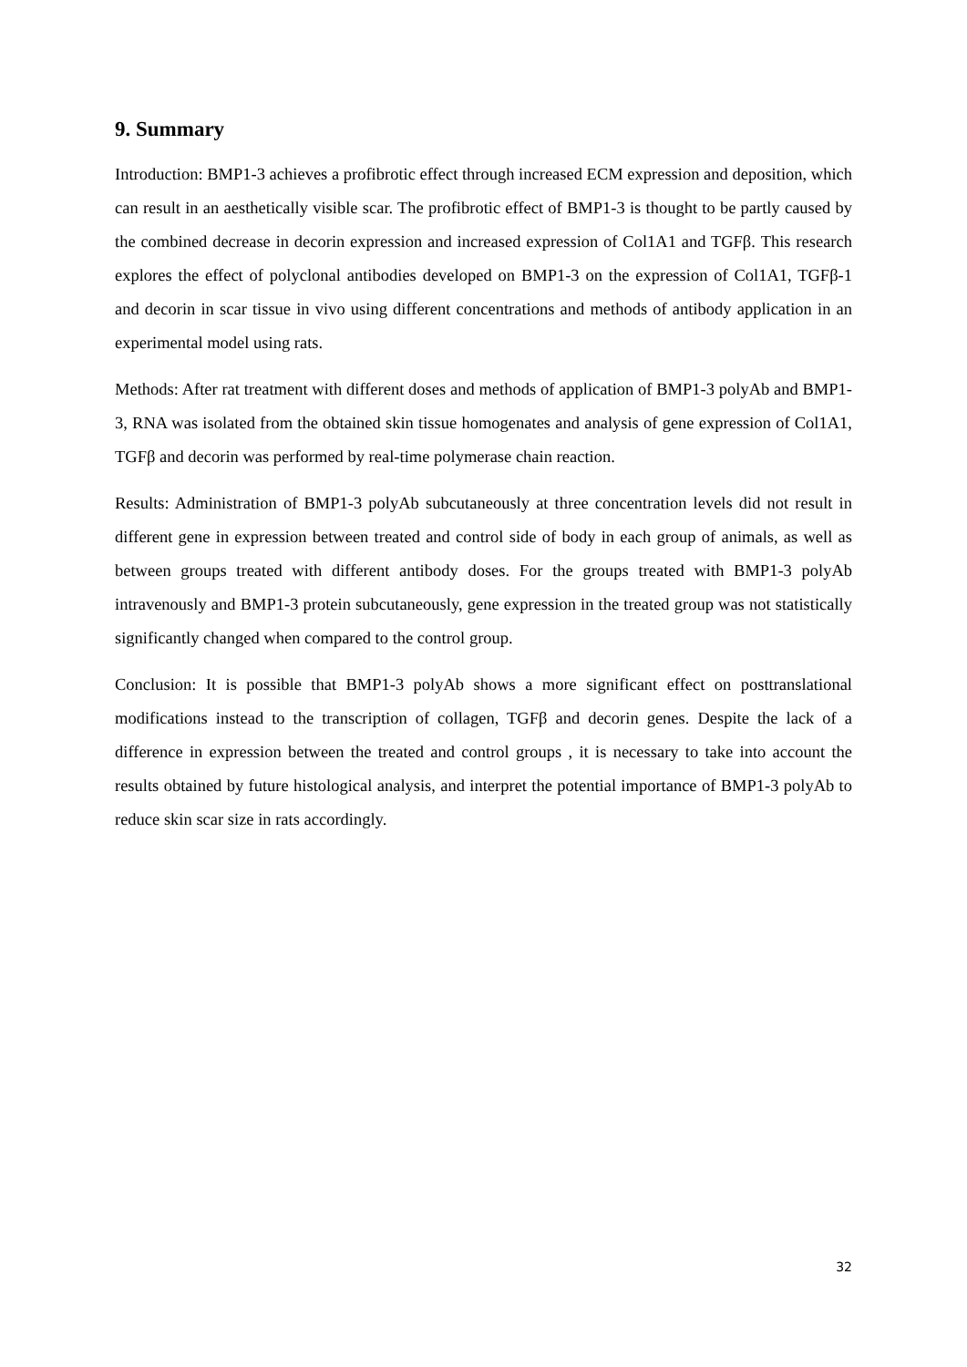9. Summary
Introduction: BMP1-3 achieves a profibrotic effect through increased ECM expression and deposition, which can result in an aesthetically visible scar. The profibrotic effect of BMP1-3 is thought to be partly caused by the combined decrease in decorin expression and increased expression of Col1A1 and TGFβ. This research explores the effect of polyclonal antibodies developed on BMP1-3 on the expression of Col1A1, TGFβ-1 and decorin in scar tissue in vivo using different concentrations and methods of antibody application in an experimental model using rats.
Methods: After rat treatment with different doses and methods of application of BMP1-3 polyAb and BMP1-3, RNA was isolated from the obtained skin tissue homogenates and analysis of gene expression of Col1A1, TGFβ and decorin was performed by real-time polymerase chain reaction.
Results: Administration of BMP1-3 polyAb subcutaneously at three concentration levels did not result in different gene in expression between treated and control side of body in each group of animals, as well as between groups treated with different antibody doses. For the groups treated with BMP1-3 polyAb intravenously and BMP1-3 protein subcutaneously, gene expression in the treated group was not statistically significantly changed when compared to the control group.
Conclusion: It is possible that BMP1-3 polyAb shows a more significant effect on posttranslational modifications instead to the transcription of collagen, TGFβ and decorin genes. Despite the lack of a difference in expression between the treated and control groups , it is necessary to take into account the results obtained by future histological analysis, and interpret the potential importance of BMP1-3 polyAb to reduce skin scar size in rats accordingly.
32